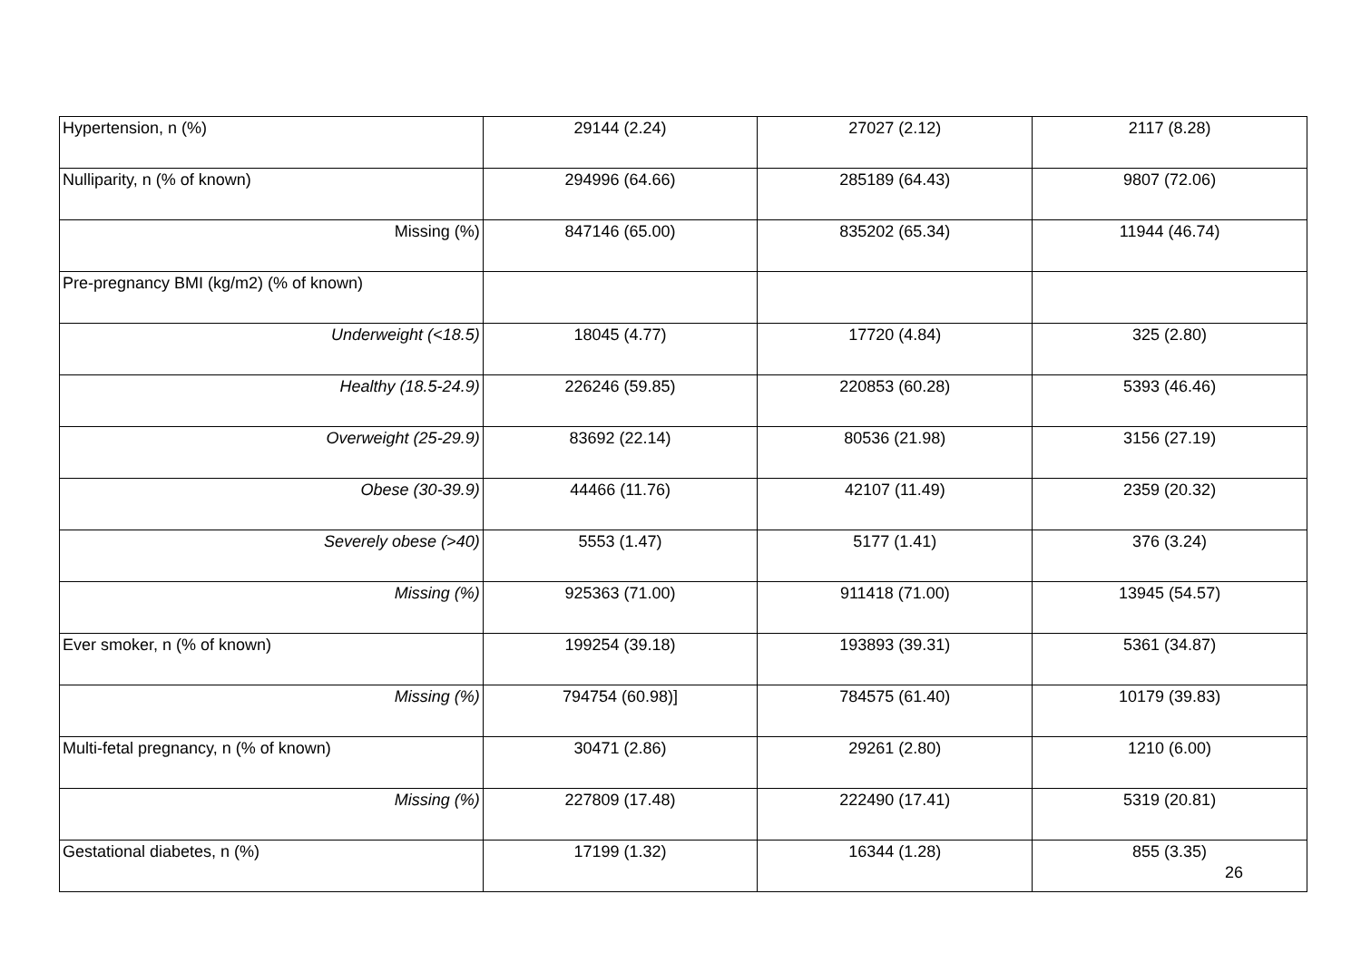| Hypertension, n (%) | 29144 (2.24) | 27027 (2.12) | 2117 (8.28) |
| Nulliparity, n (% of known) | 294996 (64.66) | 285189 (64.43) | 9807 (72.06) |
| Missing (%) | 847146 (65.00) | 835202 (65.34) | 11944 (46.74) |
| Pre-pregnancy BMI (kg/m2) (% of known) | | | |
| Underweight (<18.5) | 18045 (4.77) | 17720 (4.84) | 325 (2.80) |
| Healthy (18.5-24.9) | 226246 (59.85) | 220853 (60.28) | 5393 (46.46) |
| Overweight (25-29.9) | 83692 (22.14) | 80536 (21.98) | 3156 (27.19) |
| Obese (30-39.9) | 44466 (11.76) | 42107 (11.49) | 2359 (20.32) |
| Severely obese (>40) | 5553 (1.47) | 5177 (1.41) | 376 (3.24) |
| Missing (%) | 925363 (71.00) | 911418 (71.00) | 13945 (54.57) |
| Ever smoker, n (% of known) | 199254 (39.18) | 193893 (39.31) | 5361 (34.87) |
| Missing (%) | 794754 (60.98)] | 784575 (61.40) | 10179 (39.83) |
| Multi-fetal pregnancy, n (% of known) | 30471 (2.86) | 29261 (2.80) | 1210 (6.00) |
| Missing (%) | 227809 (17.48) | 222490 (17.41) | 5319 (20.81) |
| Gestational diabetes, n (%) | 17199 (1.32) | 16344 (1.28) | 855 (3.35) |
26